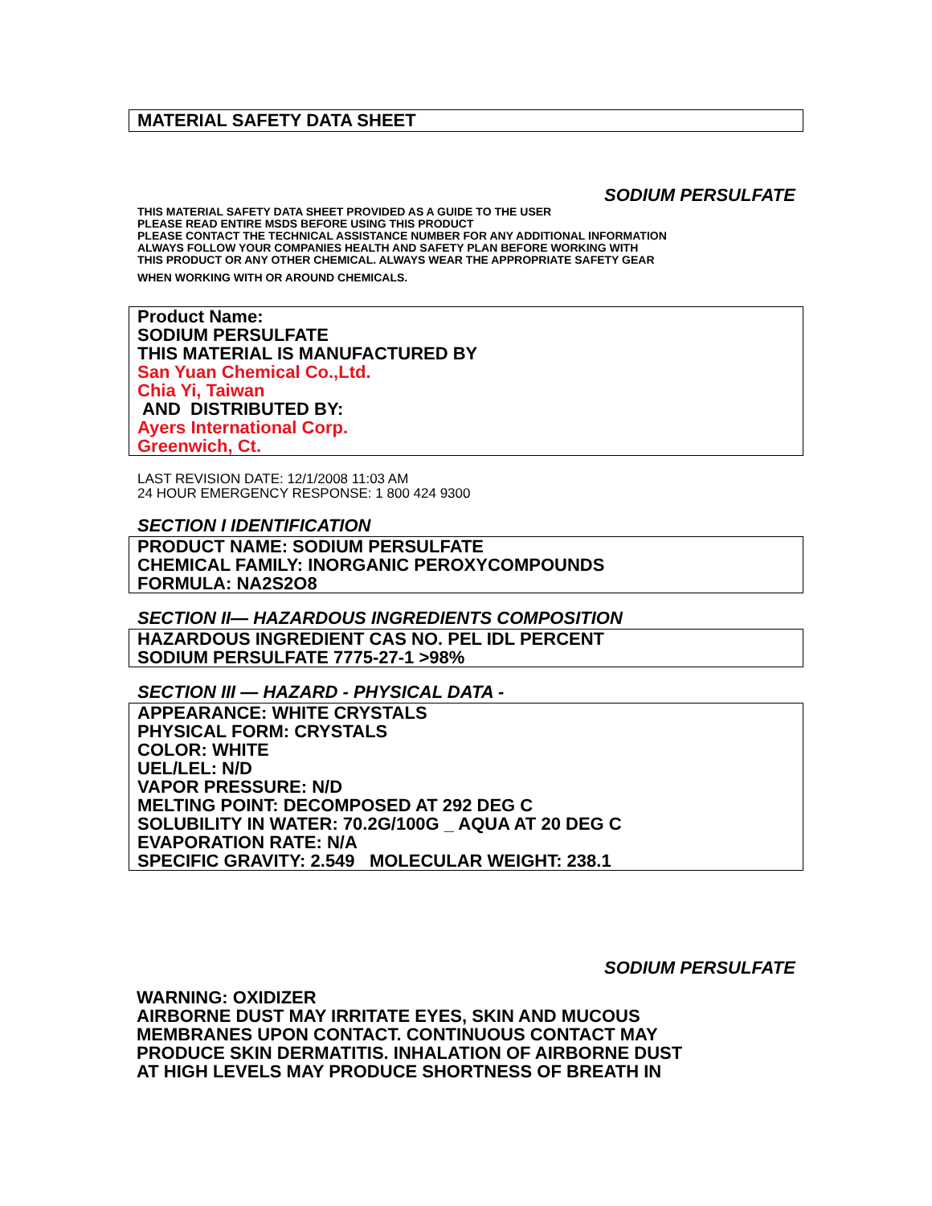MATERIAL SAFETY DATA SHEET
SODIUM PERSULFATE
THIS MATERIAL SAFETY DATA SHEET PROVIDED AS A GUIDE TO THE USER
PLEASE READ ENTIRE MSDS BEFORE USING THIS PRODUCT
PLEASE CONTACT THE TECHNICAL ASSISTANCE NUMBER FOR ANY ADDITIONAL INFORMATION
ALWAYS FOLLOW YOUR COMPANIES HEALTH AND SAFETY PLAN BEFORE WORKING WITH
THIS PRODUCT OR ANY OTHER CHEMICAL. ALWAYS WEAR THE APPROPRIATE SAFETY GEAR
WHEN WORKING WITH OR AROUND CHEMICALS.
Product Name:
SODIUM PERSULFATE
THIS MATERIAL IS MANUFACTURED BY
San Yuan Chemical Co.,Ltd.
Chia Yi, Taiwan
AND DISTRIBUTED BY:
Ayers International Corp.
Greenwich, Ct.
LAST REVISION DATE: 12/1/2008 11:03 AM
24 HOUR EMERGENCY RESPONSE: 1 800 424 9300
SECTION I IDENTIFICATION
PRODUCT NAME: SODIUM PERSULFATE
CHEMICAL FAMILY: INORGANIC PEROXYCOMPOUNDS
FORMULA: NA2S2O8
SECTION II— HAZARDOUS INGREDIENTS COMPOSITION
HAZARDOUS INGREDIENT CAS NO. PEL IDL PERCENT
SODIUM PERSULFATE 7775-27-1 >98%
SECTION III — HAZARD - PHYSICAL DATA -
APPEARANCE: WHITE CRYSTALS
PHYSICAL FORM: CRYSTALS
COLOR: WHITE
UEL/LEL: N/D
VAPOR PRESSURE: N/D
MELTING POINT: DECOMPOSED AT 292 DEG C
SOLUBILITY IN WATER: 70.2G/100G _ AQUA AT 20 DEG C
EVAPORATION RATE: N/A
SPECIFIC GRAVITY: 2.549 MOLECULAR WEIGHT: 238.1
SODIUM PERSULFATE
WARNING: OXIDIZER
AIRBORNE DUST MAY IRRITATE EYES, SKIN AND MUCOUS
MEMBRANES UPON CONTACT. CONTINUOUS CONTACT MAY
PRODUCE SKIN DERMATITIS. INHALATION OF AIRBORNE DUST
AT HIGH LEVELS MAY PRODUCE SHORTNESS OF BREATH IN